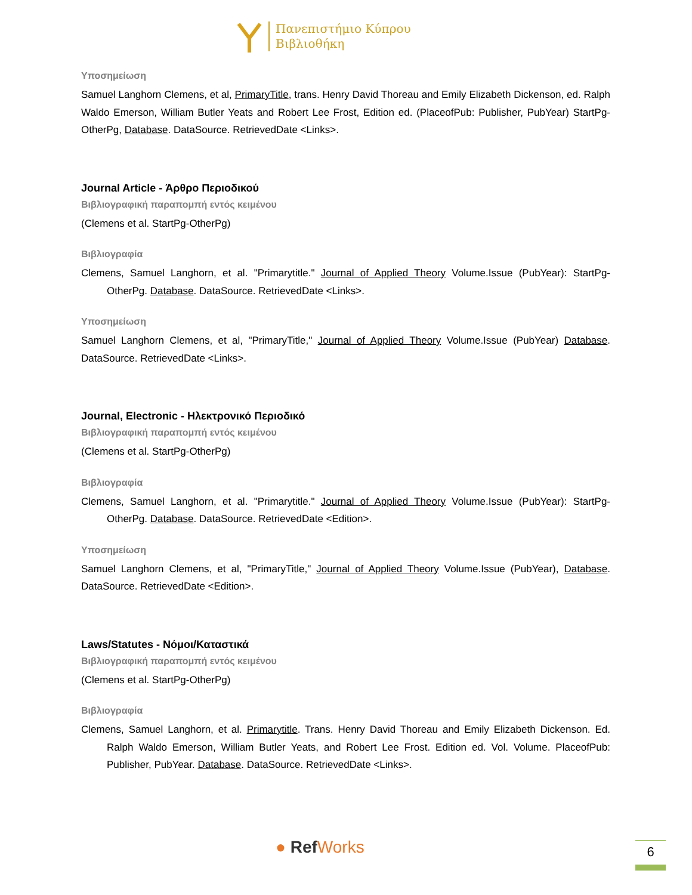Πανεπιστήμιο Κύπρου
Βιβλιοθήκη
Υποσημείωση
Samuel Langhorn Clemens, et al, PrimaryTitle, trans. Henry David Thoreau and Emily Elizabeth Dickenson, ed. Ralph Waldo Emerson, William Butler Yeats and Robert Lee Frost, Edition ed. (PlaceofPub: Publisher, PubYear) StartPg-OtherPg, Database. DataSource. RetrievedDate <Links>.
Journal Article - Άρθρο Περιοδικού
Βιβλιογραφική παραπομπή εντός κειμένου
(Clemens et al. StartPg-OtherPg)
Βιβλιογραφία
Clemens, Samuel Langhorn, et al. "Primarytitle." Journal of Applied Theory Volume.Issue (PubYear): StartPg-OtherPg. Database. DataSource. RetrievedDate <Links>.
Υποσημείωση
Samuel Langhorn Clemens, et al, "PrimaryTitle," Journal of Applied Theory Volume.Issue (PubYear) Database. DataSource. RetrievedDate <Links>.
Journal, Electronic - Ηλεκτρονικό Περιοδικό
Βιβλιογραφική παραπομπή εντός κειμένου
(Clemens et al. StartPg-OtherPg)
Βιβλιογραφία
Clemens, Samuel Langhorn, et al. "Primarytitle." Journal of Applied Theory Volume.Issue (PubYear): StartPg-OtherPg. Database. DataSource. RetrievedDate <Edition>.
Υποσημείωση
Samuel Langhorn Clemens, et al, "PrimaryTitle," Journal of Applied Theory Volume.Issue (PubYear), Database. DataSource. RetrievedDate <Edition>.
Laws/Statutes - Νόμοι/Καταστικά
Βιβλιογραφική παραπομπή εντός κειμένου
(Clemens et al. StartPg-OtherPg)
Βιβλιογραφία
Clemens, Samuel Langhorn, et al. Primarytitle. Trans. Henry David Thoreau and Emily Elizabeth Dickenson. Ed. Ralph Waldo Emerson, William Butler Yeats, and Robert Lee Frost. Edition ed. Vol. Volume. PlaceofPub: Publisher, PubYear. Database. DataSource. RetrievedDate <Links>.
● RefWorks 6